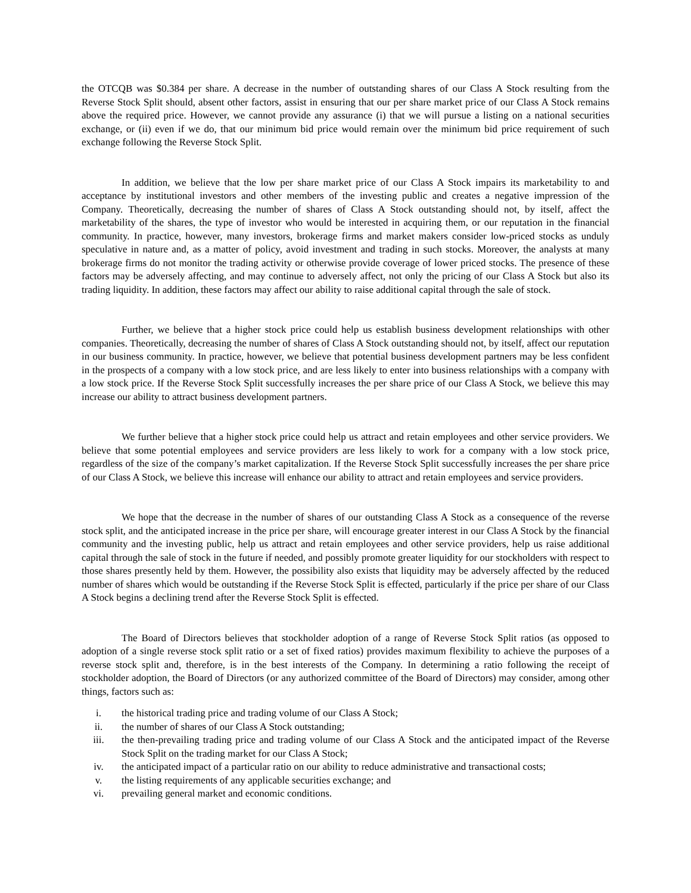the OTCQB was $0.384 per share. A decrease in the number of outstanding shares of our Class A Stock resulting from the Reverse Stock Split should, absent other factors, assist in ensuring that our per share market price of our Class A Stock remains above the required price. However, we cannot provide any assurance (i) that we will pursue a listing on a national securities exchange, or (ii) even if we do, that our minimum bid price would remain over the minimum bid price requirement of such exchange following the Reverse Stock Split.
In addition, we believe that the low per share market price of our Class A Stock impairs its marketability to and acceptance by institutional investors and other members of the investing public and creates a negative impression of the Company. Theoretically, decreasing the number of shares of Class A Stock outstanding should not, by itself, affect the marketability of the shares, the type of investor who would be interested in acquiring them, or our reputation in the financial community. In practice, however, many investors, brokerage firms and market makers consider low-priced stocks as unduly speculative in nature and, as a matter of policy, avoid investment and trading in such stocks. Moreover, the analysts at many brokerage firms do not monitor the trading activity or otherwise provide coverage of lower priced stocks. The presence of these factors may be adversely affecting, and may continue to adversely affect, not only the pricing of our Class A Stock but also its trading liquidity. In addition, these factors may affect our ability to raise additional capital through the sale of stock.
Further, we believe that a higher stock price could help us establish business development relationships with other companies. Theoretically, decreasing the number of shares of Class A Stock outstanding should not, by itself, affect our reputation in our business community. In practice, however, we believe that potential business development partners may be less confident in the prospects of a company with a low stock price, and are less likely to enter into business relationships with a company with a low stock price. If the Reverse Stock Split successfully increases the per share price of our Class A Stock, we believe this may increase our ability to attract business development partners.
We further believe that a higher stock price could help us attract and retain employees and other service providers. We believe that some potential employees and service providers are less likely to work for a company with a low stock price, regardless of the size of the company’s market capitalization. If the Reverse Stock Split successfully increases the per share price of our Class A Stock, we believe this increase will enhance our ability to attract and retain employees and service providers.
We hope that the decrease in the number of shares of our outstanding Class A Stock as a consequence of the reverse stock split, and the anticipated increase in the price per share, will encourage greater interest in our Class A Stock by the financial community and the investing public, help us attract and retain employees and other service providers, help us raise additional capital through the sale of stock in the future if needed, and possibly promote greater liquidity for our stockholders with respect to those shares presently held by them. However, the possibility also exists that liquidity may be adversely affected by the reduced number of shares which would be outstanding if the Reverse Stock Split is effected, particularly if the price per share of our Class A Stock begins a declining trend after the Reverse Stock Split is effected.
The Board of Directors believes that stockholder adoption of a range of Reverse Stock Split ratios (as opposed to adoption of a single reverse stock split ratio or a set of fixed ratios) provides maximum flexibility to achieve the purposes of a reverse stock split and, therefore, is in the best interests of the Company. In determining a ratio following the receipt of stockholder adoption, the Board of Directors (or any authorized committee of the Board of Directors) may consider, among other things, factors such as:
i. the historical trading price and trading volume of our Class A Stock;
ii. the number of shares of our Class A Stock outstanding;
iii. the then-prevailing trading price and trading volume of our Class A Stock and the anticipated impact of the Reverse Stock Split on the trading market for our Class A Stock;
iv. the anticipated impact of a particular ratio on our ability to reduce administrative and transactional costs;
v. the listing requirements of any applicable securities exchange; and
vi. prevailing general market and economic conditions.